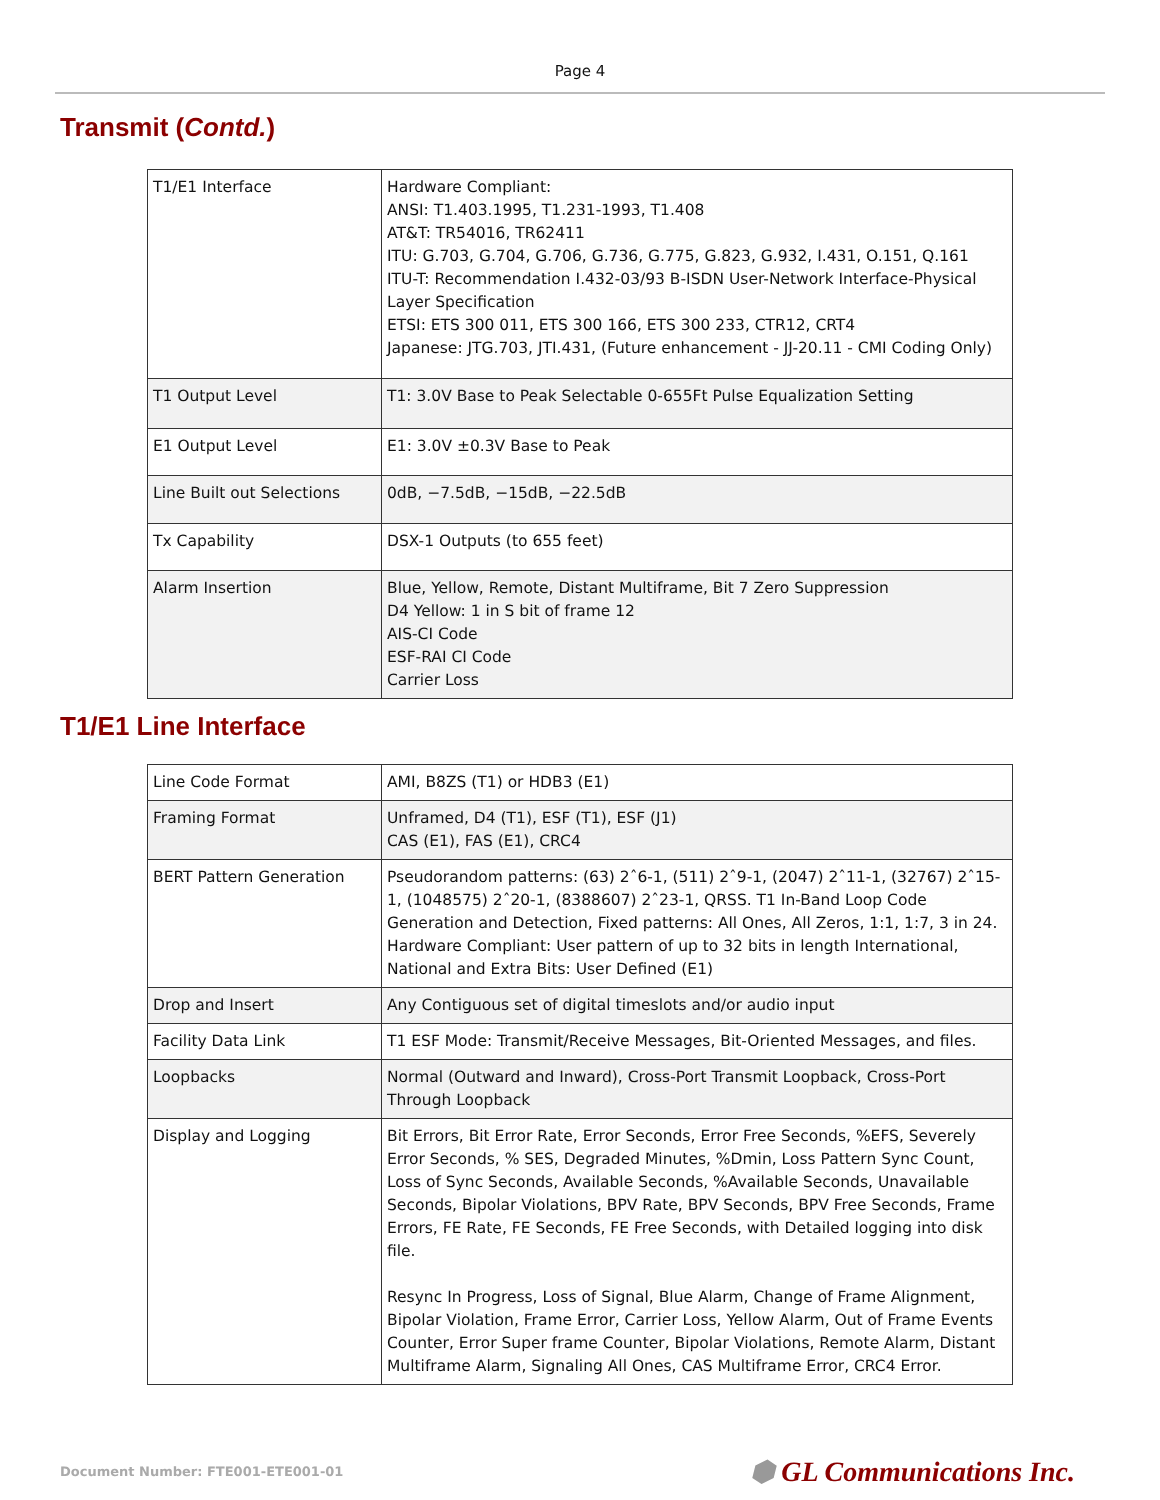Page 4
Transmit (Contd.)
| T1/E1 Interface | Hardware Compliant: ANSI: T1.403.1995, T1.231-1993, T1.408 AT&T: TR54016, TR62411 ITU: G.703, G.704, G.706, G.736, G.775, G.823, G.932, I.431, O.151, Q.161 ITU-T: Recommendation I.432-03/93 B-ISDN User-Network Interface-Physical Layer Specification ETSI: ETS 300 011, ETS 300 166, ETS 300 233, CTR12, CRT4 Japanese: JTG.703, JTI.431, (Future enhancement - JJ-20.11 - CMI Coding Only) |
| T1 Output Level | T1: 3.0V Base to Peak Selectable 0-655Ft Pulse Equalization Setting |
| E1 Output Level | E1: 3.0V ±0.3V Base to Peak |
| Line Built out Selections | 0dB, −7.5dB, −15dB, −22.5dB |
| Tx Capability | DSX-1 Outputs (to 655 feet) |
| Alarm Insertion | Blue, Yellow, Remote, Distant Multiframe, Bit 7 Zero Suppression D4 Yellow: 1 in S bit of frame 12 AIS-CI Code ESF-RAI CI Code Carrier Loss |
T1/E1 Line Interface
| Line Code Format | AMI, B8ZS (T1) or HDB3 (E1) |
| Framing Format | Unframed, D4 (T1), ESF (T1), ESF (J1) CAS (E1), FAS (E1), CRC4 |
| BERT Pattern Generation | Pseudorandom patterns: (63) 2ˆ6-1, (511) 2ˆ9-1, (2047) 2ˆ11-1, (32767) 2ˆ15-1, (1048575) 2ˆ20-1, (8388607) 2ˆ23-1, QRSS. T1 In-Band Loop Code Generation and Detection, Fixed patterns: All Ones, All Zeros, 1:1, 1:7, 3 in 24. Hardware Compliant: User pattern of up to 32 bits in length International, National and Extra Bits: User Defined (E1) |
| Drop and Insert | Any Contiguous set of digital timeslots and/or audio input |
| Facility Data Link | T1 ESF Mode: Transmit/Receive Messages, Bit-Oriented Messages, and files. |
| Loopbacks | Normal (Outward and Inward), Cross-Port Transmit Loopback, Cross-Port Through Loopback |
| Display and Logging | Bit Errors, Bit Error Rate, Error Seconds, Error Free Seconds, %EFS, Severely Error Seconds, % SES, Degraded Minutes, %Dmin, Loss Pattern Sync Count, Loss of Sync Seconds, Available Seconds, %Available Seconds, Unavailable Seconds, Bipolar Violations, BPV Rate, BPV Seconds, BPV Free Seconds, Frame Errors, FE Rate, FE Seconds, FE Free Seconds, with Detailed logging into disk file. Resync In Progress, Loss of Signal, Blue Alarm, Change of Frame Alignment, Bipolar Violation, Frame Error, Carrier Loss, Yellow Alarm, Out of Frame Events Counter, Error Super frame Counter, Bipolar Violations, Remote Alarm, Distant Multiframe Alarm, Signaling All Ones, CAS Multiframe Error, CRC4 Error. |
Document Number: FTE001-ETE001-01 ⬢ GL Communications Inc.